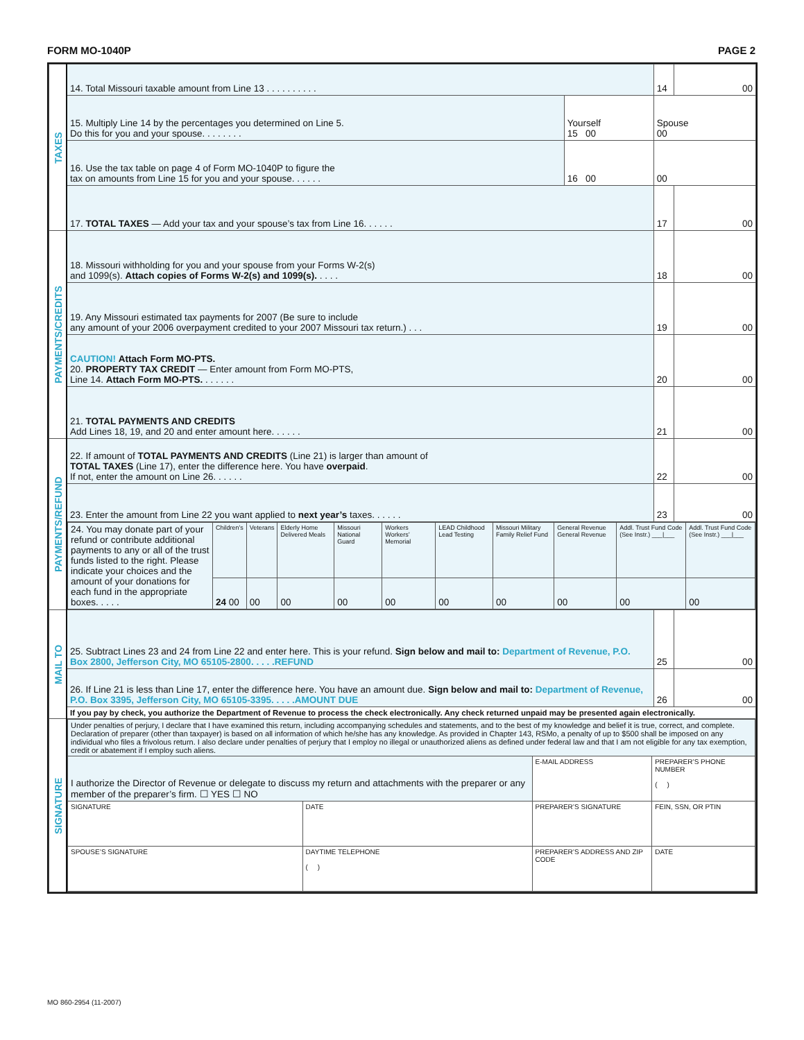FORM MO-1040P PAGE 2
| TAXES | 14. Total Missouri taxable amount from Line 13 . . . . . . . . . . | | 14 | 00 |
| | 15. Multiply Line 14 by the percentages you determined on Line 5. Do this for you and your spouse. . . . . . . . | Yourself 15 00 | Spouse 00 | |
| | 16. Use the tax table on page 4 of Form MO-1040P to figure the tax on amounts from Line 15 for you and your spouse. . . . . . | 16 00 | 00 | |
| | 17. TOTAL TAXES — Add your tax and your spouse’s tax from Line 16. . . . . . | | 17 | 00 |
| PAYMENTS/CREDITS | 18. Missouri withholding for you and your spouse from your Forms W-2(s) and 1099(s). Attach copies of Forms W-2(s) and 1099(s). . . . . | | 18 | 00 |
| | 19. Any Missouri estimated tax payments for 2007 (Be sure to include any amount of your 2006 overpayment credited to your 2007 Missouri tax return.) . . . | | 19 | 00 |
| | CAUTION! Attach Form MO-PTS. 20. PROPERTY TAX CREDIT — Enter amount from Form MO-PTS, Line 14. Attach Form MO-PTS. . . . . . . | | 20 | 00 |
| | 21. TOTAL PAYMENTS AND CREDITS Add Lines 18, 19, and 20 and enter amount here. . . . . . | | 21 | 00 |
| PAYMENTS/REFUND | 22. If amount of TOTAL PAYMENTS AND CREDITS (Line 21) is larger than amount of TOTAL TAXES (Line 17), enter the difference here. You have overpaid . If not, enter the amount on Line 26. . . . . . | | 22 | 00 |
| | 23. Enter the amount from Line 22 you want applied to next year’s taxes. . . . . . | | 23 | 00 |
| | / 24. You may donate part of your refund or contribute additional payments to any or all of the trust funds listed to the right. Please indicate your choices and the amount of your donations for each fund in the appropriate boxes. . . . . / Children’s / Veterans / Elderly Home Delivered Meals / Missouri National Guard / Workers Workers’ Memorial / LEAD Childhood Lead Testing / Missouri Military Family Relief Fund / General Revenue General Revenue / Addl. Trust Fund Code (See Instr.) ___/___ / Addl. Trust Fund Code (See Instr.) ___/___ / / / 24 00 / 00 / 00 / 00 / 00 / 00 / 00 / 00 / 00 / 00 / | | | |
| MAIL TO | 25. Subtract Lines 23 and 24 from Line 22 and enter here. This is your refund. Sign below and mail to: Department of Revenue, P.O. Box 2800, Jefferson City, MO 65105-2800. . . . .REFUND | | 25 | 00 |
| | 26. If Line 21 is less than Line 17, enter the difference here. You have an amount due. Sign below and mail to: Department of Revenue, P.O. Box 3395, Jefferson City, MO 65105-3395. . . . .AMOUNT DUE | | 26 | 00 |
| | If you pay by check, you authorize the Department of Revenue to process the check electronically. Any check returned unpaid may be presented again electronically. | | | |
| SIGNATURE | / Under penalties of perjury, I declare that I have examined this return, including accompanying schedules and statements, and to the best of my knowledge and belief it is true, correct, and complete. Declaration of preparer (other than taxpayer) is based on all information of which he/she has any knowledge. As provided in Chapter 143, RSMo, a penalty of up to $500 shall be imposed on any individual who files a frivolous return. I also declare under penalties of perjury that I employ no illegal or unauthorized aliens as defined under federal law and that I am not eligible for any tax exemption, credit or abatement if I employ such aliens. / / / / / I authorize the Director of Revenue or delegate to discuss my return and attachments with the preparer or any member of the preparer’s firm. ☐ YES ☐ NO / / E-MAIL ADDRESS / PREPARER’S PHONE NUMBER ( ) / / SIGNATURE / DATE / PREPARER’S SIGNATURE / FEIN, SSN, OR PTIN / / SPOUSE’S SIGNATURE / DAYTIME TELEPHONE ( ) / PREPARER’S ADDRESS AND ZIP CODE / DATE / | | | |
MO 860-2954 (11-2007)